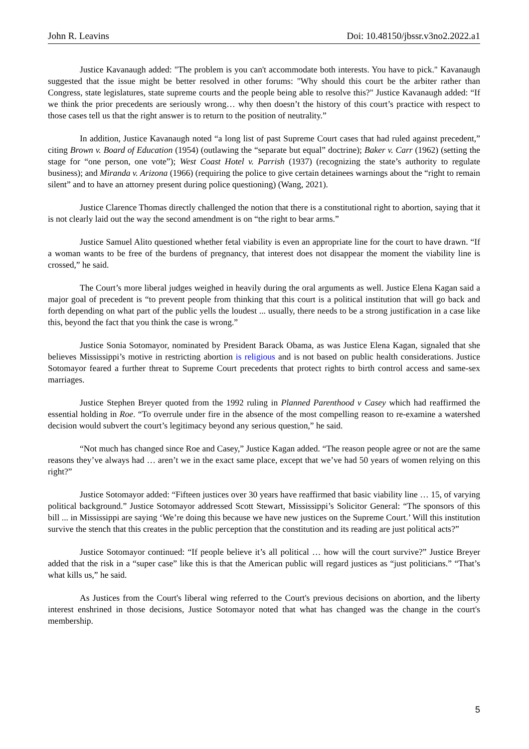John R. Leavins Doi: 10.48150/jbssr.v3no2.2022.a1
Justice Kavanaugh added: "The problem is you can't accommodate both interests. You have to pick." Kavanaugh suggested that the issue might be better resolved in other forums: "Why should this court be the arbiter rather than Congress, state legislatures, state supreme courts and the people being able to resolve this?" Justice Kavanaugh added: “If we think the prior precedents are seriously wrong… why then doesn’t the history of this court’s practice with respect to those cases tell us that the right answer is to return to the position of neutrality.”
In addition, Justice Kavanaugh noted “a long list of past Supreme Court cases that had ruled against precedent,” citing Brown v. Board of Education (1954) (outlawing the “separate but equal” doctrine); Baker v. Carr (1962) (setting the stage for “one person, one vote”); West Coast Hotel v. Parrish (1937) (recognizing the state’s authority to regulate business); and Miranda v. Arizona (1966) (requiring the police to give certain detainees warnings about the “right to remain silent” and to have an attorney present during police questioning) (Wang, 2021).
Justice Clarence Thomas directly challenged the notion that there is a constitutional right to abortion, saying that it is not clearly laid out the way the second amendment is on “the right to bear arms.”
Justice Samuel Alito questioned whether fetal viability is even an appropriate line for the court to have drawn. “If a woman wants to be free of the burdens of pregnancy, that interest does not disappear the moment the viability line is crossed,” he said.
The Court’s more liberal judges weighed in heavily during the oral arguments as well. Justice Elena Kagan said a major goal of precedent is “to prevent people from thinking that this court is a political institution that will go back and forth depending on what part of the public yells the loudest ... usually, there needs to be a strong justification in a case like this, beyond the fact that you think the case is wrong.”
Justice Sonia Sotomayor, nominated by President Barack Obama, as was Justice Elena Kagan, signaled that she believes Mississippi’s motive in restricting abortion is religious and is not based on public health considerations. Justice Sotomayor feared a further threat to Supreme Court precedents that protect rights to birth control access and same-sex marriages.
Justice Stephen Breyer quoted from the 1992 ruling in Planned Parenthood v Casey which had reaffirmed the essential holding in Roe. “To overrule under fire in the absence of the most compelling reason to re-examine a watershed decision would subvert the court’s legitimacy beyond any serious question,” he said.
“Not much has changed since Roe and Casey,” Justice Kagan added. “The reason people agree or not are the same reasons they’ve always had … aren’t we in the exact same place, except that we’ve had 50 years of women relying on this right?”
Justice Sotomayor added: “Fifteen justices over 30 years have reaffirmed that basic viability line … 15, of varying political background.” Justice Sotomayor addressed Scott Stewart, Mississippi’s Solicitor General: “The sponsors of this bill ... in Mississippi are saying ‘We’re doing this because we have new justices on the Supreme Court.’ Will this institution survive the stench that this creates in the public perception that the constitution and its reading are just political acts?”
Justice Sotomayor continued: “If people believe it’s all political … how will the court survive?” Justice Breyer added that the risk in a “super case” like this is that the American public will regard justices as “just politicians.” “That’s what kills us,” he said.
As Justices from the Court's liberal wing referred to the Court's previous decisions on abortion, and the liberty interest enshrined in those decisions, Justice Sotomayor noted that what has changed was the change in the court's membership.
5